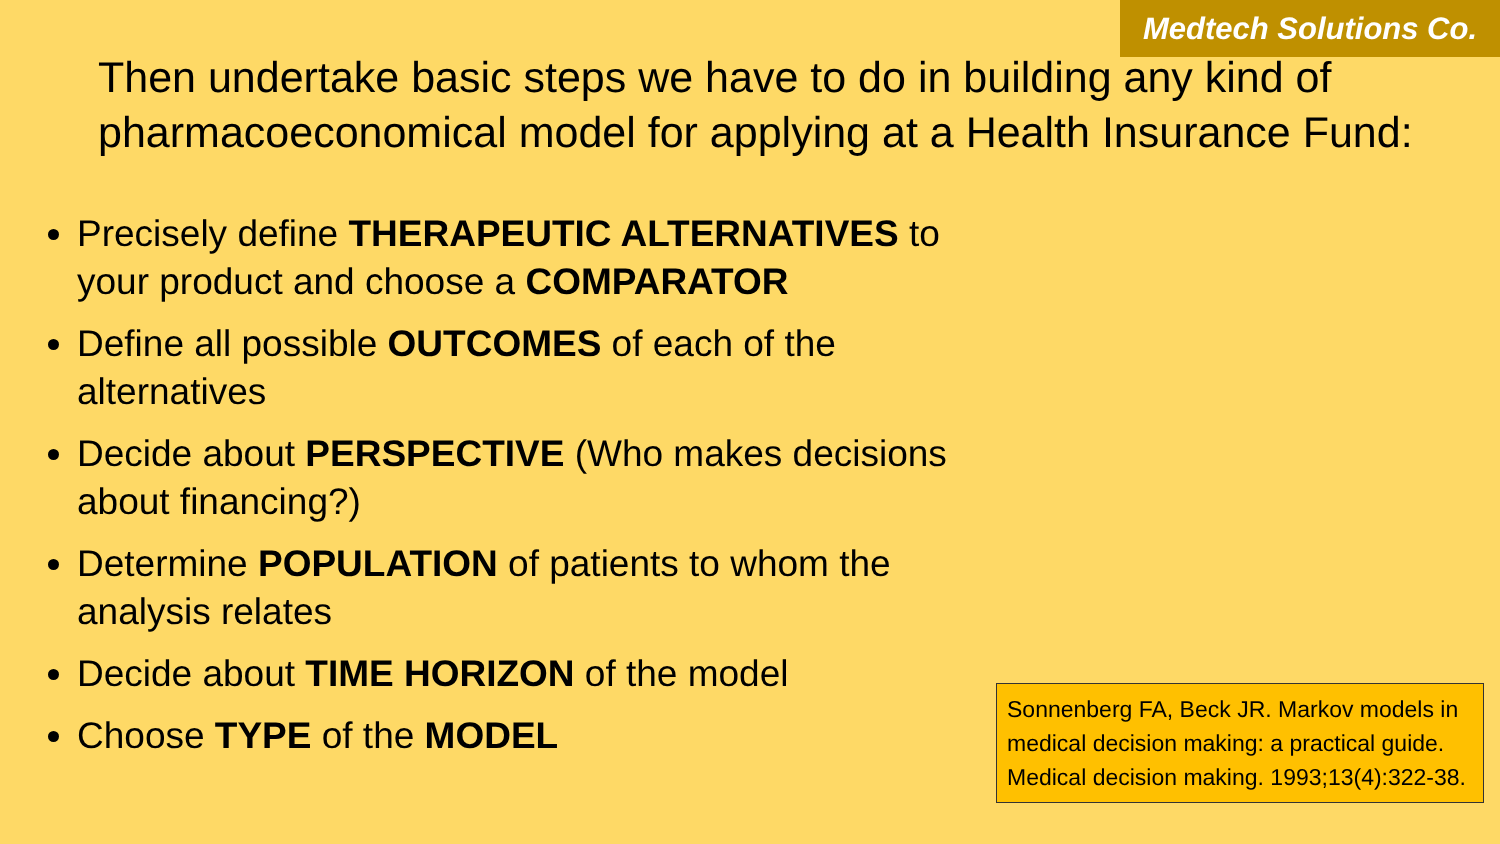Medtech Solutions Co.
Then undertake basic steps we have to do in building any kind of pharmacoeconomical model for applying at a Health Insurance Fund:
Precisely define THERAPEUTIC ALTERNATIVES to your product and choose a COMPARATOR
Define all possible OUTCOMES of each of the alternatives
Decide about PERSPECTIVE (Who makes decisions about financing?)
Determine POPULATION of patients to whom the analysis relates
Decide about TIME HORIZON of the model
Choose TYPE of the MODEL
Sonnenberg FA, Beck JR. Markov models in medical decision making: a practical guide. Medical decision making. 1993;13(4):322-38.